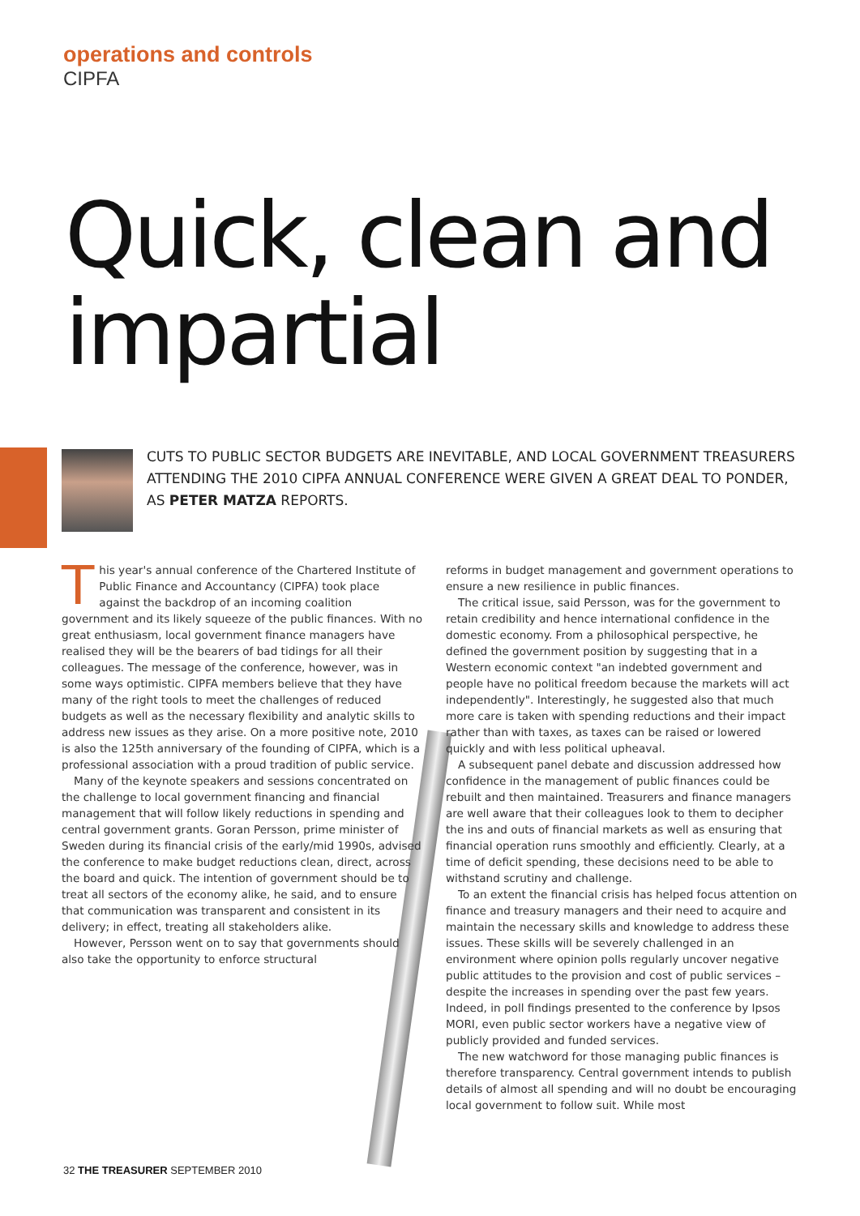operations and controls
CIPFA
Quick, clean and impartial
CUTS TO PUBLIC SECTOR BUDGETS ARE INEVITABLE, AND LOCAL GOVERNMENT TREASURERS ATTENDING THE 2010 CIPFA ANNUAL CONFERENCE WERE GIVEN A GREAT DEAL TO PONDER, AS PETER MATZA REPORTS.
This year's annual conference of the Chartered Institute of Public Finance and Accountancy (CIPFA) took place against the backdrop of an incoming coalition government and its likely squeeze of the public finances. With no great enthusiasm, local government finance managers have realised they will be the bearers of bad tidings for all their colleagues. The message of the conference, however, was in some ways optimistic. CIPFA members believe that they have many of the right tools to meet the challenges of reduced budgets as well as the necessary flexibility and analytic skills to address new issues as they arise. On a more positive note, 2010 is also the 125th anniversary of the founding of CIPFA, which is a professional association with a proud tradition of public service.
Many of the keynote speakers and sessions concentrated on the challenge to local government financing and financial management that will follow likely reductions in spending and central government grants. Goran Persson, prime minister of Sweden during its financial crisis of the early/mid 1990s, advised the conference to make budget reductions clean, direct, across the board and quick. The intention of government should be to treat all sectors of the economy alike, he said, and to ensure that communication was transparent and consistent in its delivery; in effect, treating all stakeholders alike.
However, Persson went on to say that governments should also take the opportunity to enforce structural
reforms in budget management and government operations to ensure a new resilience in public finances.
The critical issue, said Persson, was for the government to retain credibility and hence international confidence in the domestic economy. From a philosophical perspective, he defined the government position by suggesting that in a Western economic context "an indebted government and people have no political freedom because the markets will act independently". Interestingly, he suggested also that much more care is taken with spending reductions and their impact rather than with taxes, as taxes can be raised or lowered quickly and with less political upheaval.
A subsequent panel debate and discussion addressed how confidence in the management of public finances could be rebuilt and then maintained. Treasurers and finance managers are well aware that their colleagues look to them to decipher the ins and outs of financial markets as well as ensuring that financial operation runs smoothly and efficiently. Clearly, at a time of deficit spending, these decisions need to be able to withstand scrutiny and challenge.
To an extent the financial crisis has helped focus attention on finance and treasury managers and their need to acquire and maintain the necessary skills and knowledge to address these issues. These skills will be severely challenged in an environment where opinion polls regularly uncover negative public attitudes to the provision and cost of public services – despite the increases in spending over the past few years. Indeed, in poll findings presented to the conference by Ipsos MORI, even public sector workers have a negative view of publicly provided and funded services.
The new watchword for those managing public finances is therefore transparency. Central government intends to publish details of almost all spending and will no doubt be encouraging local government to follow suit. While most
32 THE TREASURER SEPTEMBER 2010